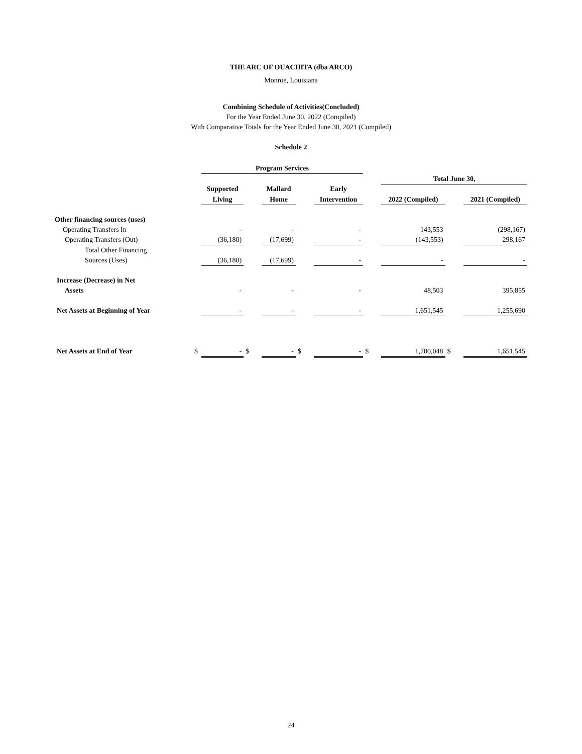THE ARC OF OUACHITA (dba ARCO)
Monroe, Louisiana
Combining Schedule of Activities(Concluded)
For the Year Ended June 30, 2022 (Compiled)
With Comparative Totals for the Year Ended June 30, 2021 (Compiled)
Schedule 2
| | | Program Services | | | | | | | | |
| --- | --- | --- | --- | --- | --- | --- | --- | --- | --- | --- |
| | | | | | | | | Total June 30, | | |
| | | Supported | | Mallard | | Early | | | | |
| | | Living | | Home | | Intervention | | 2022 (Compiled) | | 2021 (Compiled) |
| Other financing sources (uses) | | | | | | | | | | |
| Operating Transfers In | | - | | - | | - | | 143,553 | | (298,167) |
| Operating Transfers (Out) | | (36,180) | | (17,699) | | - | | (143,553) | | 298,167 |
| Total Other Financing | | | | | | | | | | |
| Sources (Uses) | | (36,180) | | (17,699) | | - | | - | | - |
| Increase (Decrease) in Net | | | | | | | | | | |
| Assets | | - | | - | | - | | 48,503 | | 395,855 |
| Net Assets at Beginning of Year | | - | | - | | - | | 1,651,545 | | 1,255,690 |
| Net Assets at End of Year | $ | - | $ | - | $ | - | $ | 1,700,048 | $ | 1,651,545 |
24